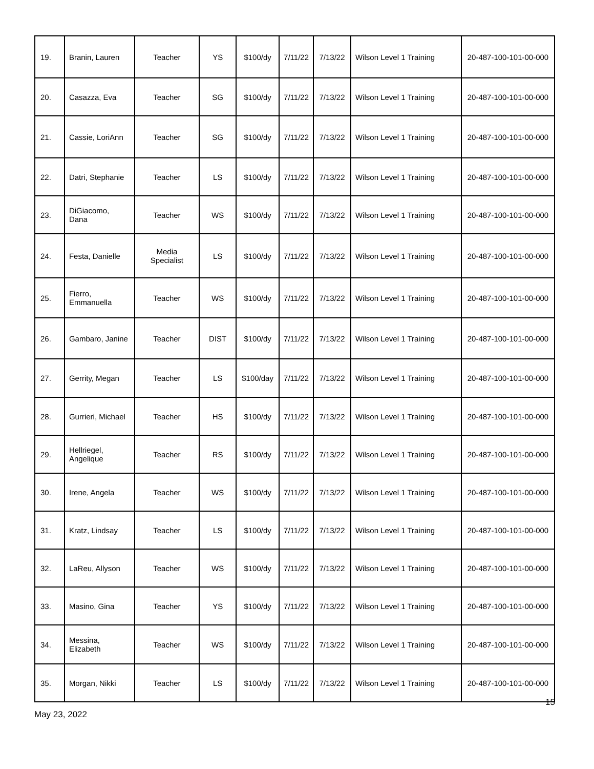| 19. | Branin, Lauren | Teacher | YS | $100/dy | 7/11/22 | 7/13/22 | Wilson Level 1 Training | 20-487-100-101-00-000 |
| 20. | Casazza, Eva | Teacher | SG | $100/dy | 7/11/22 | 7/13/22 | Wilson Level 1 Training | 20-487-100-101-00-000 |
| 21. | Cassie, LoriAnn | Teacher | SG | $100/dy | 7/11/22 | 7/13/22 | Wilson Level 1 Training | 20-487-100-101-00-000 |
| 22. | Datri, Stephanie | Teacher | LS | $100/dy | 7/11/22 | 7/13/22 | Wilson Level 1 Training | 20-487-100-101-00-000 |
| 23. | DiGiacomo, Dana | Teacher | WS | $100/dy | 7/11/22 | 7/13/22 | Wilson Level 1 Training | 20-487-100-101-00-000 |
| 24. | Festa, Danielle | Media Specialist | LS | $100/dy | 7/11/22 | 7/13/22 | Wilson Level 1 Training | 20-487-100-101-00-000 |
| 25. | Fierro, Emmanuella | Teacher | WS | $100/dy | 7/11/22 | 7/13/22 | Wilson Level 1 Training | 20-487-100-101-00-000 |
| 26. | Gambaro, Janine | Teacher | DIST | $100/dy | 7/11/22 | 7/13/22 | Wilson Level 1 Training | 20-487-100-101-00-000 |
| 27. | Gerrity, Megan | Teacher | LS | $100/day | 7/11/22 | 7/13/22 | Wilson Level 1 Training | 20-487-100-101-00-000 |
| 28. | Gurrieri, Michael | Teacher | HS | $100/dy | 7/11/22 | 7/13/22 | Wilson Level 1 Training | 20-487-100-101-00-000 |
| 29. | Hellriegel, Angelique | Teacher | RS | $100/dy | 7/11/22 | 7/13/22 | Wilson Level 1 Training | 20-487-100-101-00-000 |
| 30. | Irene, Angela | Teacher | WS | $100/dy | 7/11/22 | 7/13/22 | Wilson Level 1 Training | 20-487-100-101-00-000 |
| 31. | Kratz, Lindsay | Teacher | LS | $100/dy | 7/11/22 | 7/13/22 | Wilson Level 1 Training | 20-487-100-101-00-000 |
| 32. | LaReu, Allyson | Teacher | WS | $100/dy | 7/11/22 | 7/13/22 | Wilson Level 1 Training | 20-487-100-101-00-000 |
| 33. | Masino, Gina | Teacher | YS | $100/dy | 7/11/22 | 7/13/22 | Wilson Level 1 Training | 20-487-100-101-00-000 |
| 34. | Messina, Elizabeth | Teacher | WS | $100/dy | 7/11/22 | 7/13/22 | Wilson Level 1 Training | 20-487-100-101-00-000 |
| 35. | Morgan, Nikki | Teacher | LS | $100/dy | 7/11/22 | 7/13/22 | Wilson Level 1 Training | 20-487-100-101-00-000 |
15
May 23, 2022